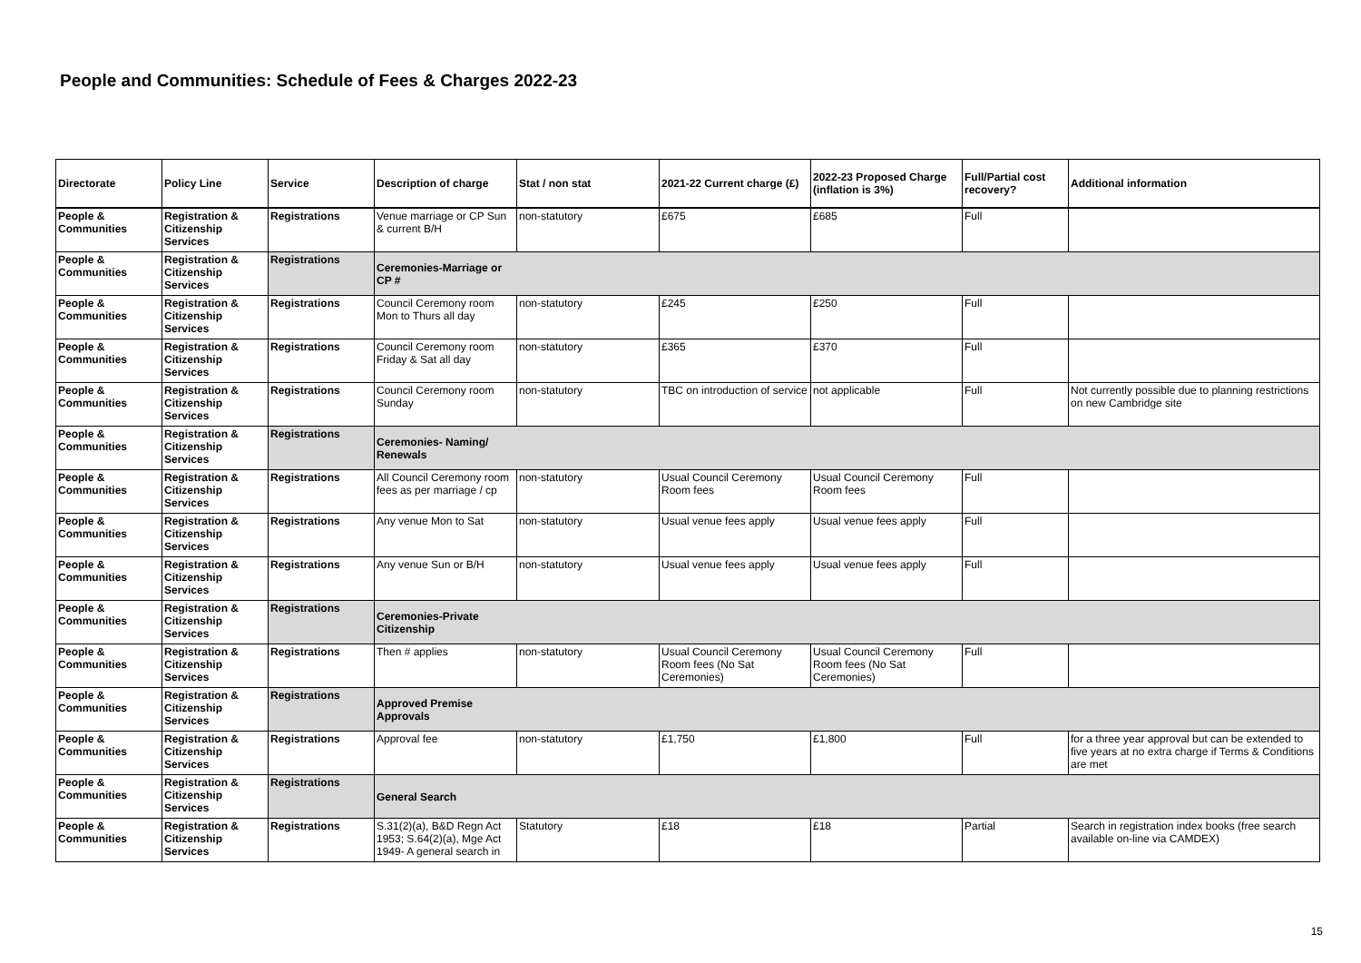People and Communities: Schedule of Fees & Charges 2022-23
| Directorate | Policy Line | Service | Description of charge | Stat / non stat | 2021-22 Current charge (£) | 2022-23 Proposed Charge (inflation is 3%) | Full/Partial cost recovery? | Additional information |
| --- | --- | --- | --- | --- | --- | --- | --- | --- |
| People & Communities | Registration & Citizenship Services | Registrations | Venue marriage or CP Sun & current B/H | non-statutory | £675 | £685 | Full | |
| People & Communities | Registration & Citizenship Services | Registrations | Ceremonies-Marriage or CP # | | | | | |
| People & Communities | Registration & Citizenship Services | Registrations | Council Ceremony room Mon to Thurs all day | non-statutory | £245 | £250 | Full | |
| People & Communities | Registration & Citizenship Services | Registrations | Council Ceremony room Friday & Sat all day | non-statutory | £365 | £370 | Full | |
| People & Communities | Registration & Citizenship Services | Registrations | Council Ceremony room Sunday | non-statutory | TBC on introduction of service | not applicable | Full | Not currently possible due to planning restrictions on new Cambridge site |
| People & Communities | Registration & Citizenship Services | Registrations | Ceremonies- Naming/ Renewals | | | | | |
| People & Communities | Registration & Citizenship Services | Registrations | All Council Ceremony room fees as per marriage / cp | non-statutory | Usual Council Ceremony Room fees | Usual Council Ceremony Room fees | Full | |
| People & Communities | Registration & Citizenship Services | Registrations | Any venue Mon to Sat | non-statutory | Usual venue fees apply | Usual venue fees apply | Full | |
| People & Communities | Registration & Citizenship Services | Registrations | Any venue Sun or B/H | non-statutory | Usual venue fees apply | Usual venue fees apply | Full | |
| People & Communities | Registration & Citizenship Services | Registrations | Ceremonies-Private Citizenship | | | | | |
| People & Communities | Registration & Citizenship Services | Registrations | Then # applies | non-statutory | Usual Council Ceremony Room fees (No Sat Ceremonies) | Usual Council Ceremony Room fees (No Sat Ceremonies) | Full | |
| People & Communities | Registration & Citizenship Services | Registrations | Approved Premise Approvals | | | | | |
| People & Communities | Registration & Citizenship Services | Registrations | Approval fee | non-statutory | £1,750 | £1,800 | Full | for a three year approval but can be extended to five years at no extra charge if Terms & Conditions are met |
| People & Communities | Registration & Citizenship Services | Registrations | General Search | | | | | |
| People & Communities | Registration & Citizenship Services | Registrations | S.31(2)(a), B&D Regn Act 1953; S.64(2)(a), Mge Act 1949- A general search in | Statutory | £18 | £18 | Partial | Search in registration index books (free search available on-line via CAMDEX) |
15